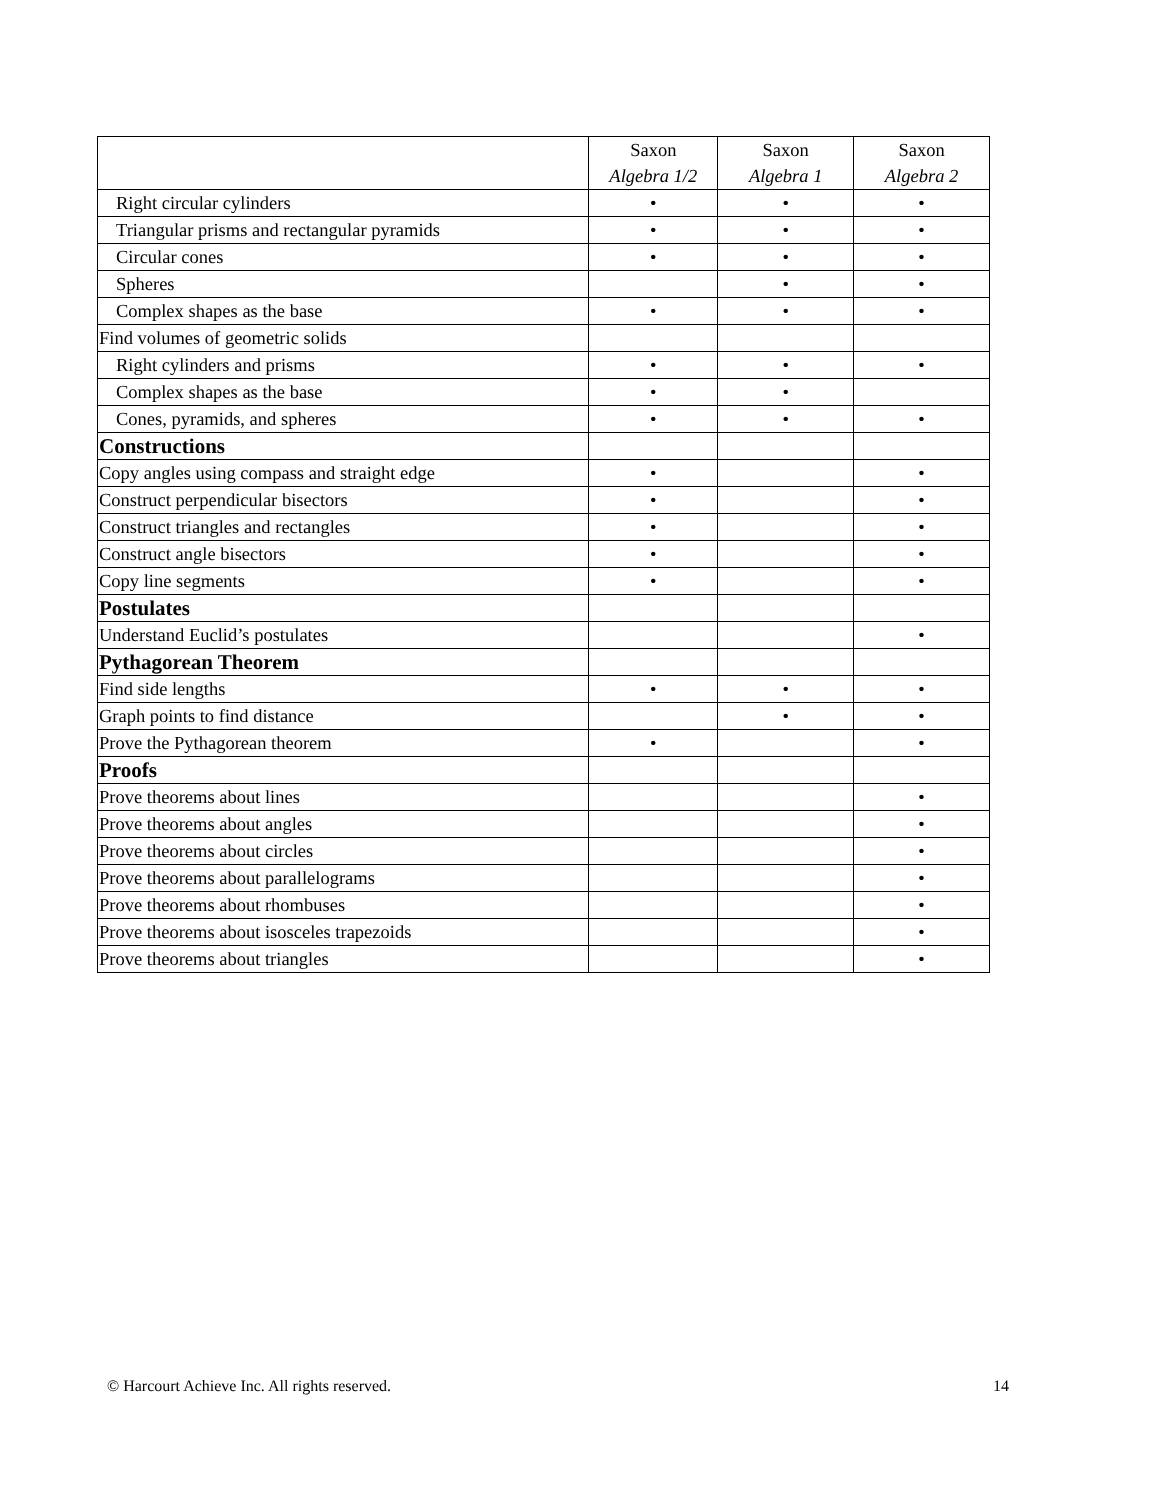| | Saxon Algebra 1/2 | Saxon Algebra 1 | Saxon Algebra 2 |
| --- | --- | --- | --- |
| Right circular cylinders | • | • | • |
| Triangular prisms and rectangular pyramids | • | • | • |
| Circular cones | • | • | • |
| Spheres | | • | • |
| Complex shapes as the base | • | • | • |
| Find volumes of geometric solids | | | |
| Right cylinders and prisms | • | • | • |
| Complex shapes as the base | • | • | |
| Cones, pyramids, and spheres | • | • | • |
| Constructions | | | |
| Copy angles using compass and straight edge | • | | • |
| Construct perpendicular bisectors | • | | • |
| Construct triangles and rectangles | • | | • |
| Construct angle bisectors | • | | • |
| Copy line segments | • | | • |
| Postulates | | | |
| Understand Euclid’s postulates | | | • |
| Pythagorean Theorem | | | |
| Find side lengths | • | • | • |
| Graph points to find distance | | • | • |
| Prove the Pythagorean theorem | • | | • |
| Proofs | | | |
| Prove theorems about lines | | | • |
| Prove theorems about angles | | | • |
| Prove theorems about circles | | | • |
| Prove theorems about parallelograms | | | • |
| Prove theorems about rhombuses | | | • |
| Prove theorems about isosceles trapezoids | | | • |
| Prove theorems about triangles | | | • |
© Harcourt Achieve Inc. All rights reserved. 14